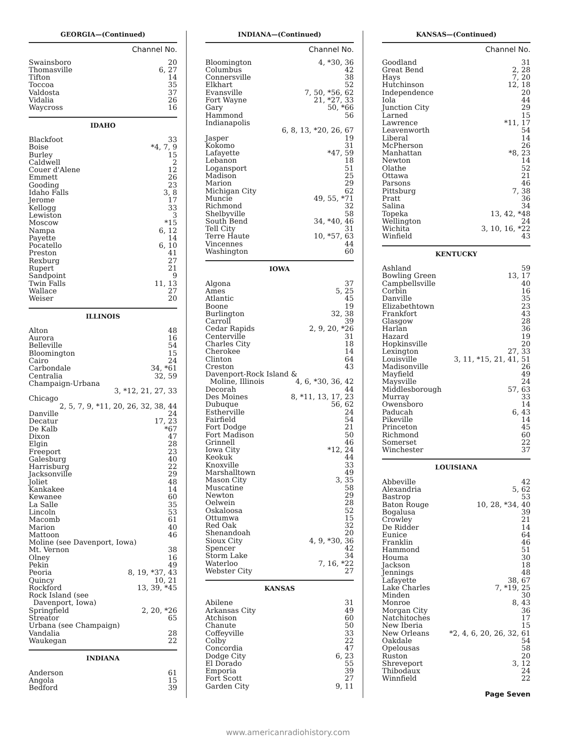GEORGIA—(Continued)
Channel No.
| Swainsboro | 20 |
| Thomasville | 6, 27 |
| Tifton | 14 |
| Toccoa | 35 |
| Valdosta | 37 |
| Vidalia | 26 |
| Waycross | 16 |
IDAHO
| Blackfoot | 33 |
| Boise | *4, 7, 9 |
| Burley | 15 |
| Caldwell | 2 |
| Couer d'Alene | 12 |
| Emmett | 26 |
| Gooding | 23 |
| Idaho Falls | 3, 8 |
| Jerome | 17 |
| Kellogg | 33 |
| Lewiston | 3 |
| Moscow | *15 |
| Nampa | 6, 12 |
| Payette | 14 |
| Pocatello | 6, 10 |
| Preston | 41 |
| Rexburg | 27 |
| Rupert | 21 |
| Sandpoint | 9 |
| Twin Falls | 11, 13 |
| Wallace | 27 |
| Weiser | 20 |
ILLINOIS
| Alton | 48 |
| Aurora | 16 |
| Belleville | 54 |
| Bloomington | 15 |
| Cairo | 24 |
| Carbondale | 34, *61 |
| Centralia | 32, 59 |
| Champaign-Urbana | |
| | 3, *12, 21, 27, 33 |
| Chicago | |
| 2, 5, 7, 9, *11, 20, 26, 32, 38, 44 | |
| Danville | 24 |
| Decatur | 17, 23 |
| De Kalb | *67 |
| Dixon | 47 |
| Elgin | 28 |
| Freeport | 23 |
| Galesburg | 40 |
| Harrisburg | 22 |
| Jacksonville | 29 |
| Joliet | 48 |
| Kankakee | 14 |
| Kewanee | 60 |
| La Salle | 35 |
| Lincoln | 53 |
| Macomb | 61 |
| Marion | 40 |
| Mattoon | 46 |
| Moline (see Davenport, Iowa) | |
| Mt. Vernon | 38 |
| Olney | 16 |
| Pekin | 49 |
| Peoria | 8, 19, *37, 43 |
| Quincy | 10, 21 |
| Rockford | 13, 39, *45 |
| Rock Island (see Davenport, Iowa) | |
| Springfield | 2, 20, *26 |
| Streator | 65 |
| Urbana (see Champaign) | |
| Vandalia | 28 |
| Waukegan | 22 |
INDIANA
| Anderson | 61 |
| Angola | 15 |
| Bedford | 39 |
INDIANA—(Continued)
Channel No.
| Bloomington | 4, *30, 36 |
| Columbus | 42 |
| Connersville | 38 |
| Elkhart | 52 |
| Evansville | 7, 50, *56, 62 |
| Fort Wayne | 21, *27, 33 |
| Gary | 50, *66 |
| Hammond | 56 |
| Indianapolis | |
| 6, 8, 13, *20, 26, 67 | |
| Jasper | 19 |
| Kokomo | 31 |
| Lafayette | *47, 59 |
| Lebanon | 18 |
| Logansport | 51 |
| Madison | 25 |
| Marion | 29 |
| Michigan City | 62 |
| Muncie | 49, 55, *71 |
| Richmond | 32 |
| Shelbyville | 58 |
| South Bend | 34, *40, 46 |
| Tell City | 31 |
| Terre Haute | 10, *57, 63 |
| Vincennes | 44 |
| Washington | 60 |
IOWA
| Algona | 37 |
| Ames | 5, 25 |
| Atlantic | 45 |
| Boone | 19 |
| Burlington | 32, 38 |
| Carroll | 39 |
| Cedar Rapids | 2, 9, 20, *26 |
| Centerville | 31 |
| Charles City | 18 |
| Cherokee | 14 |
| Clinton | 64 |
| Creston | 43 |
| Davenport-Rock Island & | |
| Moline, Illinois | 4, 6, *30, 36, 42 |
| Decorah | 44 |
| Des Moines | 8, *11, 13, 17, 23 |
| Dubuque | 56, 62 |
| Estherville | 24 |
| Fairfield | 54 |
| Fort Dodge | 21 |
| Fort Madison | 50 |
| Grinnell | 46 |
| Iowa City | *12, 24 |
| Keokuk | 44 |
| Knoxville | 33 |
| Marshalltown | 49 |
| Mason City | 3, 35 |
| Muscatine | 58 |
| Newton | 29 |
| Oelwein | 28 |
| Oskaloosa | 52 |
| Ottumwa | 15 |
| Red Oak | 32 |
| Shenandoah | 20 |
| Sioux City | 4, 9, *30, 36 |
| Spencer | 42 |
| Storm Lake | 34 |
| Waterloo | 7, 16, *22 |
| Webster City | 27 |
KANSAS
| Abilene | 31 |
| Arkansas City | 49 |
| Atchison | 60 |
| Chanute | 50 |
| Coffeyville | 33 |
| Colby | 22 |
| Concordia | 47 |
| Dodge City | 6, 23 |
| El Dorado | 55 |
| Emporia | 39 |
| Fort Scott | 27 |
| Garden City | 9, 11 |
KANSAS—(Continued)
Channel No.
| Goodland | 31 |
| Great Bend | 2, 28 |
| Hays | 7, 20 |
| Hutchinson | 12, 18 |
| Independence | 20 |
| Iola | 44 |
| Junction City | 29 |
| Larned | 15 |
| Lawrence | *11, 17 |
| Leavenworth | 54 |
| Liberal | 14 |
| McPherson | 26 |
| Manhattan | *8, 23 |
| Newton | 14 |
| Olathe | 52 |
| Ottawa | 21 |
| Parsons | 46 |
| Pittsburg | 7, 38 |
| Pratt | 36 |
| Salina | 34 |
| Topeka | 13, 42, *48 |
| Wellington | 24 |
| Wichita | 3, 10, 16, *22 |
| Winfield | 43 |
KENTUCKY
| Ashland | 59 |
| Bowling Green | 13, 17 |
| Campbellsville | 40 |
| Corbin | 16 |
| Danville | 35 |
| Elizabethtown | 23 |
| Frankfort | 43 |
| Glasgow | 28 |
| Harlan | 36 |
| Hazard | 19 |
| Hopkinsville | 20 |
| Lexington | 27, 33 |
| Louisville | 3, 11, *15, 21, 41, 51 |
| Madisonville | 26 |
| Mayfield | 49 |
| Maysville | 24 |
| Middlesborough | 57, 63 |
| Murray | 33 |
| Owensboro | 14 |
| Paducah | 6, 43 |
| Pikeville | 14 |
| Princeton | 45 |
| Richmond | 60 |
| Somerset | 22 |
| Winchester | 37 |
LOUISIANA
| Abbeville | 42 |
| Alexandria | 5, 62 |
| Bastrop | 53 |
| Baton Rouge | 10, 28, *34, 40 |
| Bogalusa | 39 |
| Crowley | 21 |
| De Ridder | 14 |
| Eunice | 64 |
| Franklin | 46 |
| Hammond | 51 |
| Houma | 30 |
| Jackson | 18 |
| Jennings | 48 |
| Lafayette | 38, 67 |
| Lake Charles | 7, *19, 25 |
| Minden | 30 |
| Monroe | 8, 43 |
| Morgan City | 36 |
| Natchitoches | 17 |
| New Iberia | 15 |
| New Orleans | *2, 4, 6, 20, 26, 32, 61 |
| Oakdale | 54 |
| Opelousas | 58 |
| Ruston | 20 |
| Shreveport | 3, 12 |
| Thibodaux | 24 |
| Winnfield | 22 |
Page Seven
www.americanradiohistory.com